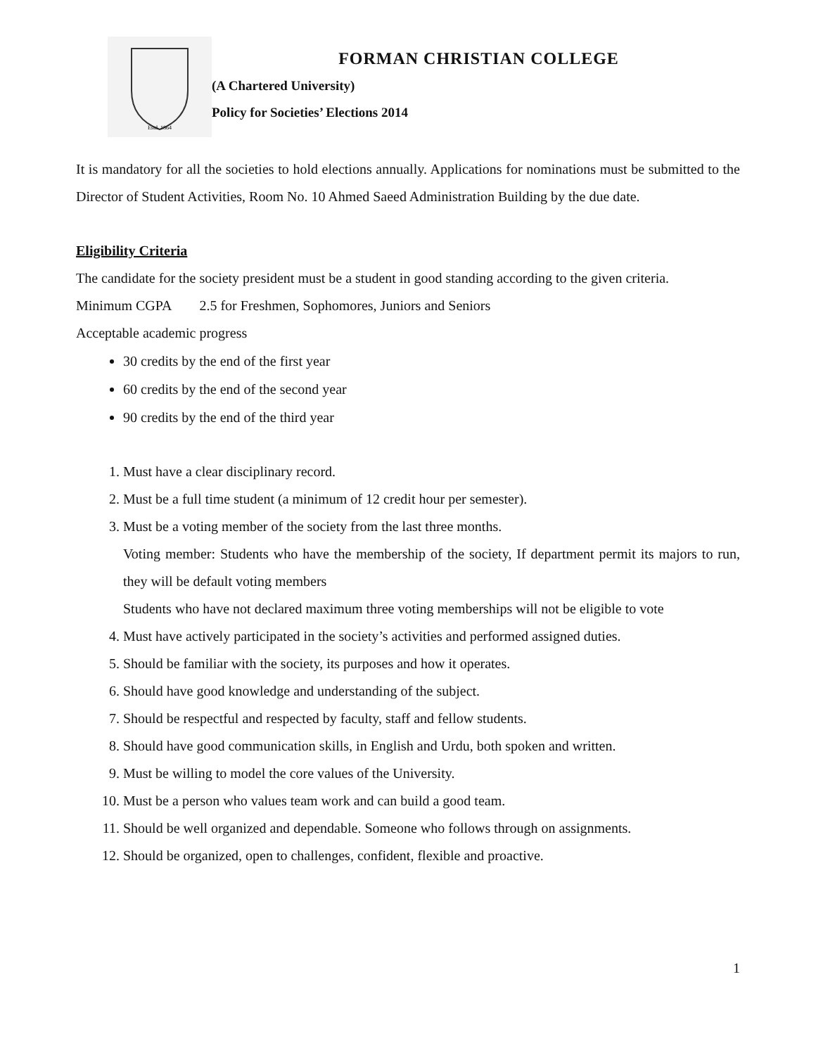Estd. 1864
FORMAN CHRISTIAN COLLEGE
(A Chartered University)
Policy for Societies’ Elections 2014
It is mandatory for all the societies to hold elections annually. Applications for nominations must be submitted to the Director of Student Activities, Room No. 10 Ahmed Saeed Administration Building by the due date.
Eligibility Criteria
The candidate for the society president must be a student in good standing according to the given criteria.
Minimum CGPA 2.5 for Freshmen, Sophomores, Juniors and Seniors
Acceptable academic progress
30 credits by the end of the first year
60 credits by the end of the second year
90 credits by the end of the third year
1. Must have a clear disciplinary record.
2. Must be a full time student (a minimum of 12 credit hour per semester).
3. Must be a voting member of the society from the last three months.
Voting member: Students who have the membership of the society, If department permit its majors to run, they will be default voting members
Students who have not declared maximum three voting memberships will not be eligible to vote
4. Must have actively participated in the society’s activities and performed assigned duties.
5. Should be familiar with the society, its purposes and how it operates.
6. Should have good knowledge and understanding of the subject.
7. Should be respectful and respected by faculty, staff and fellow students.
8. Should have good communication skills, in English and Urdu, both spoken and written.
9. Must be willing to model the core values of the University.
10. Must be a person who values team work and can build a good team.
11. Should be well organized and dependable. Someone who follows through on assignments.
12. Should be organized, open to challenges, confident, flexible and proactive.
1